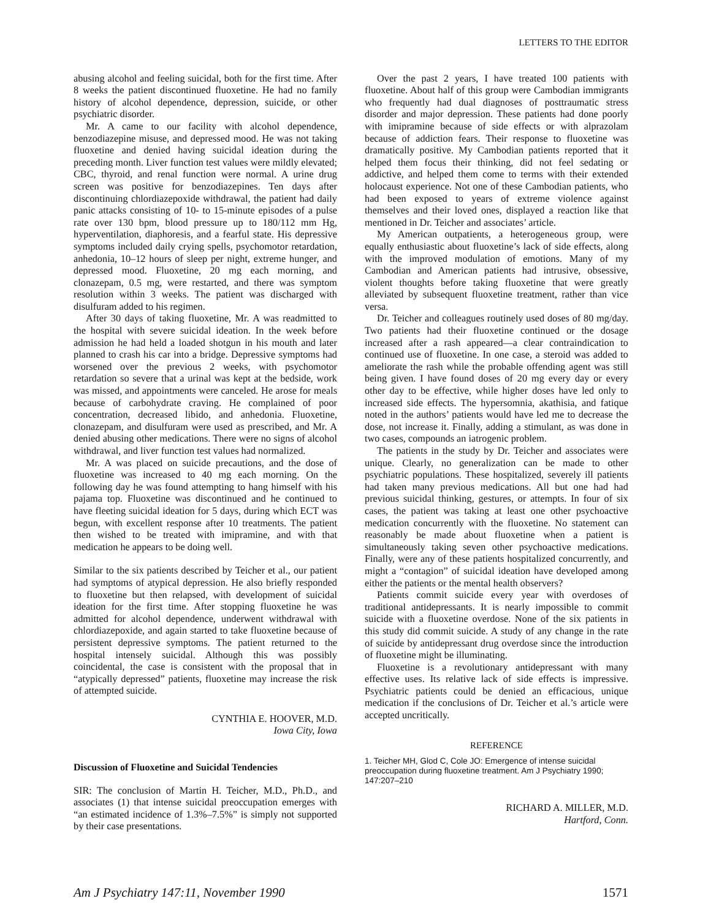LETTERS TO THE EDITOR
abusing alcohol and feeling suicidal, both for the first time. After 8 weeks the patient discontinued fluoxetine. He had no family history of alcohol dependence, depression, suicide, or other psychiatric disorder.
Mr. A came to our facility with alcohol dependence, benzodiazepine misuse, and depressed mood. He was not taking fluoxetine and denied having suicidal ideation during the preceding month. Liver function test values were mildly elevated; CBC, thyroid, and renal function were normal. A urine drug screen was positive for benzodiazepines. Ten days after discontinuing chlordiazepoxide withdrawal, the patient had daily panic attacks consisting of 10- to 15-minute episodes of a pulse rate over 130 bpm, blood pressure up to 180/112 mm Hg, hyperventilation, diaphoresis, and a fearful state. His depressive symptoms included daily crying spells, psychomotor retardation, anhedonia, 10–12 hours of sleep per night, extreme hunger, and depressed mood. Fluoxetine, 20 mg each morning, and clonazepam, 0.5 mg, were restarted, and there was symptom resolution within 3 weeks. The patient was discharged with disulfuram added to his regimen.
After 30 days of taking fluoxetine, Mr. A was readmitted to the hospital with severe suicidal ideation. In the week before admission he had held a loaded shotgun in his mouth and later planned to crash his car into a bridge. Depressive symptoms had worsened over the previous 2 weeks, with psychomotor retardation so severe that a urinal was kept at the bedside, work was missed, and appointments were canceled. He arose for meals because of carbohydrate craving. He complained of poor concentration, decreased libido, and anhedonia. Fluoxetine, clonazepam, and disulfuram were used as prescribed, and Mr. A denied abusing other medications. There were no signs of alcohol withdrawal, and liver function test values had normalized.
Mr. A was placed on suicide precautions, and the dose of fluoxetine was increased to 40 mg each morning. On the following day he was found attempting to hang himself with his pajama top. Fluoxetine was discontinued and he continued to have fleeting suicidal ideation for 5 days, during which ECT was begun, with excellent response after 10 treatments. The patient then wished to be treated with imipramine, and with that medication he appears to be doing well.
Similar to the six patients described by Teicher et al., our patient had symptoms of atypical depression. He also briefly responded to fluoxetine but then relapsed, with development of suicidal ideation for the first time. After stopping fluoxetine he was admitted for alcohol dependence, underwent withdrawal with chlordiazepoxide, and again started to take fluoxetine because of persistent depressive symptoms. The patient returned to the hospital intensely suicidal. Although this was possibly coincidental, the case is consistent with the proposal that in “atypically depressed” patients, fluoxetine may increase the risk of attempted suicide.
CYNTHIA E. HOOVER, M.D.
Iowa City, Iowa
Discussion of Fluoxetine and Suicidal Tendencies
SIR: The conclusion of Martin H. Teicher, M.D., Ph.D., and associates (1) that intense suicidal preoccupation emerges with “an estimated incidence of 1.3%–7.5%” is simply not supported by their case presentations.
Over the past 2 years, I have treated 100 patients with fluoxetine. About half of this group were Cambodian immigrants who frequently had dual diagnoses of posttraumatic stress disorder and major depression. These patients had done poorly with imipramine because of side effects or with alprazolam because of addiction fears. Their response to fluoxetine was dramatically positive. My Cambodian patients reported that it helped them focus their thinking, did not feel sedating or addictive, and helped them come to terms with their extended holocaust experience. Not one of these Cambodian patients, who had been exposed to years of extreme violence against themselves and their loved ones, displayed a reaction like that mentioned in Dr. Teicher and associates’ article.
My American outpatients, a heterogeneous group, were equally enthusiastic about fluoxetine’s lack of side effects, along with the improved modulation of emotions. Many of my Cambodian and American patients had intrusive, obsessive, violent thoughts before taking fluoxetine that were greatly alleviated by subsequent fluoxetine treatment, rather than vice versa.
Dr. Teicher and colleagues routinely used doses of 80 mg/day. Two patients had their fluoxetine continued or the dosage increased after a rash appeared—a clear contraindication to continued use of fluoxetine. In one case, a steroid was added to ameliorate the rash while the probable offending agent was still being given. I have found doses of 20 mg every day or every other day to be effective, while higher doses have led only to increased side effects. The hypersomnia, akathisia, and fatique noted in the authors’ patients would have led me to decrease the dose, not increase it. Finally, adding a stimulant, as was done in two cases, compounds an iatrogenic problem.
The patients in the study by Dr. Teicher and associates were unique. Clearly, no generalization can be made to other psychiatric populations. These hospitalized, severely ill patients had taken many previous medications. All but one had had previous suicidal thinking, gestures, or attempts. In four of six cases, the patient was taking at least one other psychoactive medication concurrently with the fluoxetine. No statement can reasonably be made about fluoxetine when a patient is simultaneously taking seven other psychoactive medications. Finally, were any of these patients hospitalized concurrently, and might a “contagion” of suicidal ideation have developed among either the patients or the mental health observers?
Patients commit suicide every year with overdoses of traditional antidepressants. It is nearly impossible to commit suicide with a fluoxetine overdose. None of the six patients in this study did commit suicide. A study of any change in the rate of suicide by antidepressant drug overdose since the introduction of fluoxetine might be illuminating.
Fluoxetine is a revolutionary antidepressant with many effective uses. Its relative lack of side effects is impressive. Psychiatric patients could be denied an efficacious, unique medication if the conclusions of Dr. Teicher et al.’s article were accepted uncritically.
REFERENCE
1. Teicher MH, Glod C, Cole JO: Emergence of intense suicidal preoccupation during fluoxetine treatment. Am J Psychiatry 1990; 147:207–210
RICHARD A. MILLER, M.D.
Hartford, Conn.
Am J Psychiatry 147:11, November 1990 1571